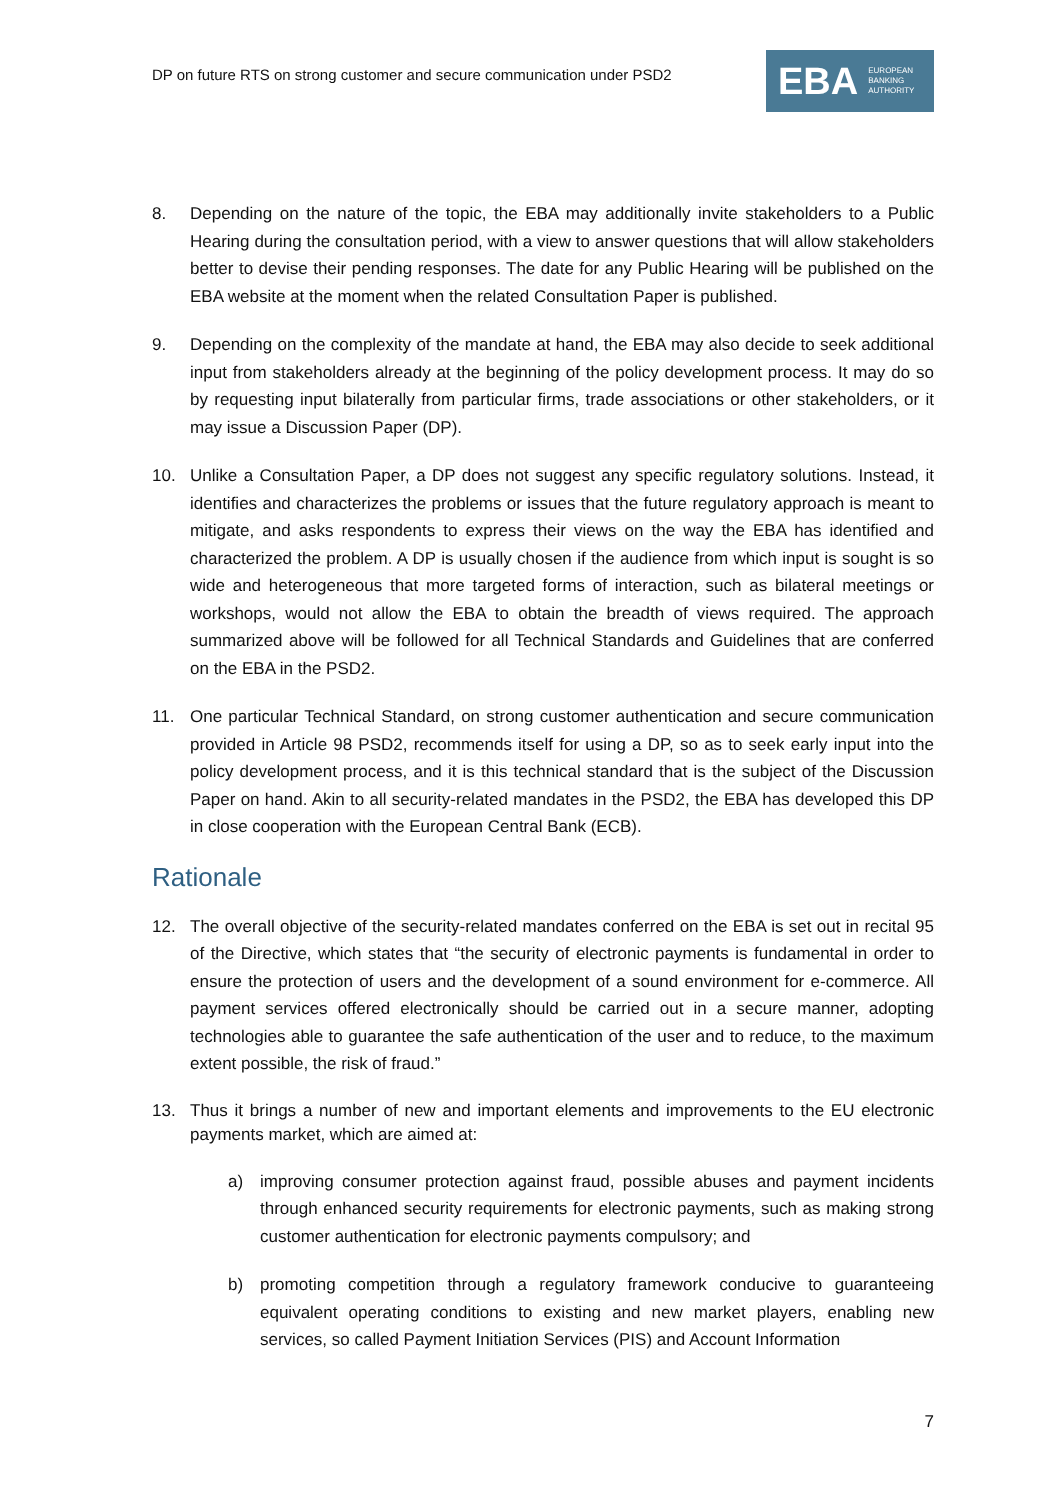DP on future RTS on strong customer and secure communication under PSD2
EBA EUROPEAN
BANKING
AUTHORITY
8. Depending on the nature of the topic, the EBA may additionally invite stakeholders to a Public Hearing during the consultation period, with a view to answer questions that will allow stakeholders better to devise their pending responses. The date for any Public Hearing will be published on the EBA website at the moment when the related Consultation Paper is published.
9. Depending on the complexity of the mandate at hand, the EBA may also decide to seek additional input from stakeholders already at the beginning of the policy development process. It may do so by requesting input bilaterally from particular firms, trade associations or other stakeholders, or it may issue a Discussion Paper (DP).
10. Unlike a Consultation Paper, a DP does not suggest any specific regulatory solutions. Instead, it identifies and characterizes the problems or issues that the future regulatory approach is meant to mitigate, and asks respondents to express their views on the way the EBA has identified and characterized the problem. A DP is usually chosen if the audience from which input is sought is so wide and heterogeneous that more targeted forms of interaction, such as bilateral meetings or workshops, would not allow the EBA to obtain the breadth of views required. The approach summarized above will be followed for all Technical Standards and Guidelines that are conferred on the EBA in the PSD2.
11. One particular Technical Standard, on strong customer authentication and secure communication provided in Article 98 PSD2, recommends itself for using a DP, so as to seek early input into the policy development process, and it is this technical standard that is the subject of the Discussion Paper on hand. Akin to all security-related mandates in the PSD2, the EBA has developed this DP in close cooperation with the European Central Bank (ECB).
Rationale
12. The overall objective of the security-related mandates conferred on the EBA is set out in recital 95 of the Directive, which states that “the security of electronic payments is fundamental in order to ensure the protection of users and the development of a sound environment for e-commerce. All payment services offered electronically should be carried out in a secure manner, adopting technologies able to guarantee the safe authentication of the user and to reduce, to the maximum extent possible, the risk of fraud.”
13. Thus it brings a number of new and important elements and improvements to the EU electronic payments market, which are aimed at:
a) improving consumer protection against fraud, possible abuses and payment incidents through enhanced security requirements for electronic payments, such as making strong customer authentication for electronic payments compulsory; and
b) promoting competition through a regulatory framework conducive to guaranteeing equivalent operating conditions to existing and new market players, enabling new services, so called Payment Initiation Services (PIS) and Account Information
7